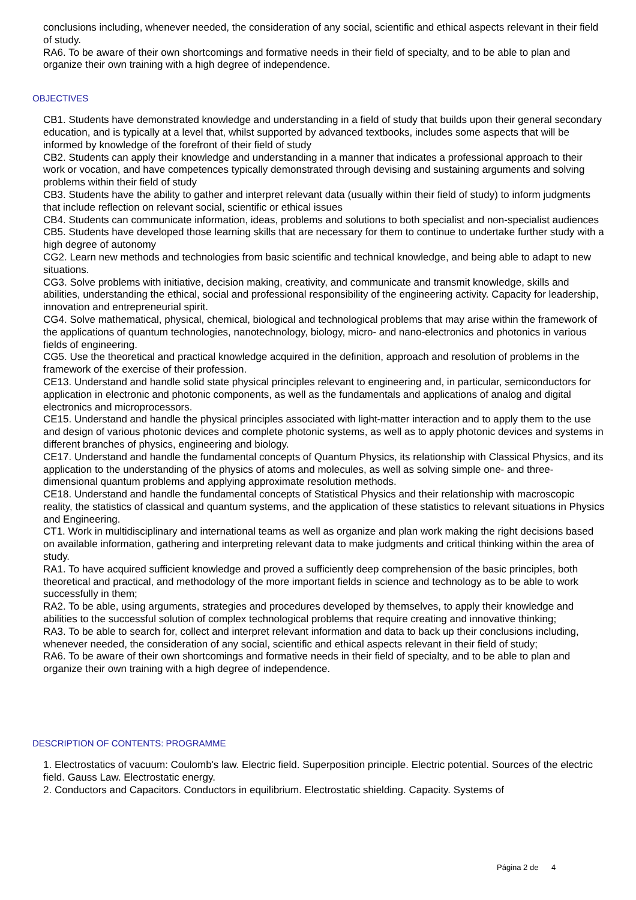conclusions including, whenever needed, the consideration of any social, scientific and ethical aspects relevant in their field of study.
RA6. To be aware of their own shortcomings and formative needs in their field of specialty, and to be able to plan and organize their own training with a high degree of independence.
OBJECTIVES
CB1. Students have demonstrated knowledge and understanding in a field of study that builds upon their general secondary education, and is typically at a level that, whilst supported by advanced textbooks, includes some aspects that will be informed by knowledge of the forefront of their field of study
CB2. Students can apply their knowledge and understanding in a manner that indicates a professional approach to their work or vocation, and have competences typically demonstrated through devising and sustaining arguments and solving problems within their field of study
CB3. Students have the ability to gather and interpret relevant data (usually within their field of study) to inform judgments that include reflection on relevant social, scientific or ethical issues
CB4. Students can communicate information, ideas, problems and solutions to both specialist and non-specialist audiences
CB5. Students have developed those learning skills that are necessary for them to continue to undertake further study with a high degree of autonomy
CG2. Learn new methods and technologies from basic scientific and technical knowledge, and being able to adapt to new situations.
CG3. Solve problems with initiative, decision making, creativity, and communicate and transmit knowledge, skills and abilities, understanding the ethical, social and professional responsibility of the engineering activity. Capacity for leadership, innovation and entrepreneurial spirit.
CG4. Solve mathematical, physical, chemical, biological and technological problems that may arise within the framework of the applications of quantum technologies, nanotechnology, biology, micro- and nano-electronics and photonics in various fields of engineering.
CG5. Use the theoretical and practical knowledge acquired in the definition, approach and resolution of problems in the framework of the exercise of their profession.
CE13. Understand and handle solid state physical principles relevant to engineering and, in particular, semiconductors for application in electronic and photonic components, as well as the fundamentals and applications of analog and digital electronics and microprocessors.
CE15. Understand and handle the physical principles associated with light-matter interaction and to apply them to the use and design of various photonic devices and complete photonic systems, as well as to apply photonic devices and systems in different branches of physics, engineering and biology.
CE17. Understand and handle the fundamental concepts of Quantum Physics, its relationship with Classical Physics, and its application to the understanding of the physics of atoms and molecules, as well as solving simple one- and three-dimensional quantum problems and applying approximate resolution methods.
CE18. Understand and handle the fundamental concepts of Statistical Physics and their relationship with macroscopic reality, the statistics of classical and quantum systems, and the application of these statistics to relevant situations in Physics and Engineering.
CT1. Work in multidisciplinary and international teams as well as organize and plan work making the right decisions based on available information, gathering and interpreting relevant data to make judgments and critical thinking within the area of study.
RA1. To have acquired sufficient knowledge and proved a sufficiently deep comprehension of the basic principles, both theoretical and practical, and methodology of the more important fields in science and technology as to be able to work successfully in them;
RA2. To be able, using arguments, strategies and procedures developed by themselves, to apply their knowledge and abilities to the successful solution of complex technological problems that require creating and innovative thinking;
RA3. To be able to search for, collect and interpret relevant information and data to back up their conclusions including, whenever needed, the consideration of any social, scientific and ethical aspects relevant in their field of study;
RA6. To be aware of their own shortcomings and formative needs in their field of specialty, and to be able to plan and organize their own training with a high degree of independence.
DESCRIPTION OF CONTENTS: PROGRAMME
1. Electrostatics of vacuum: Coulomb's law. Electric field. Superposition principle. Electric potential. Sources of the electric field. Gauss Law. Electrostatic energy.
2. Conductors and Capacitors. Conductors in equilibrium. Electrostatic shielding. Capacity. Systems of
Página 2 de 4